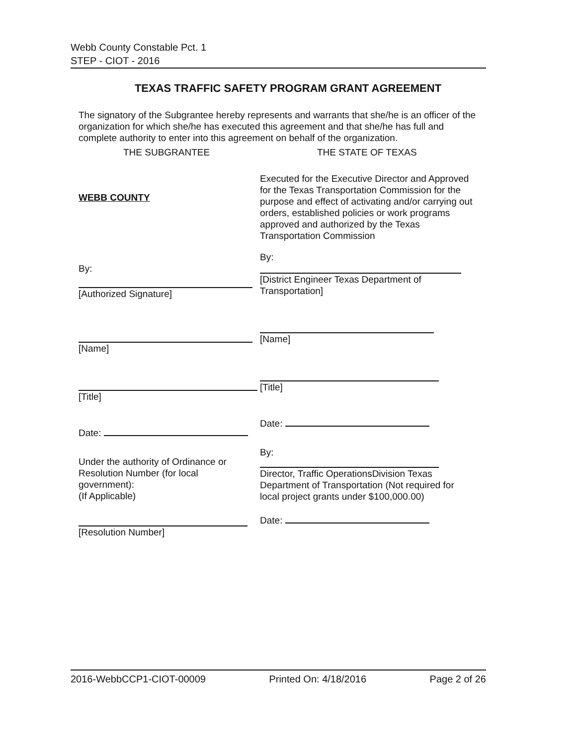Webb County Constable Pct. 1
STEP - CIOT - 2016
TEXAS TRAFFIC SAFETY PROGRAM GRANT AGREEMENT
The signatory of the Subgrantee hereby represents and warrants that she/he is an officer of the organization for which she/he has executed this agreement and that she/he has full and complete authority to enter into this agreement on behalf of the organization.
THE SUBGRANTEE
WEBB COUNTY
By:
[Authorized Signature]
[Name]
[Title]
Date:
Under the authority of Ordinance or
Resolution Number (for local
government):
(If Applicable)
[Resolution Number]
THE STATE OF TEXAS
Executed for the Executive Director and Approved for the Texas Transportation Commission for the purpose and effect of activating and/or carrying out orders, established policies or work programs approved and authorized by the Texas Transportation Commission
By:
[District Engineer Texas Department of
Transportation]
[Name]
[Title]
Date:
By:
Director, Traffic OperationsDivision Texas Department of Transportation (Not required for local project grants under $100,000.00)
Date:
2016-WebbCCP1-CIOT-00009 Printed On: 4/18/2016 Page 2 of 26